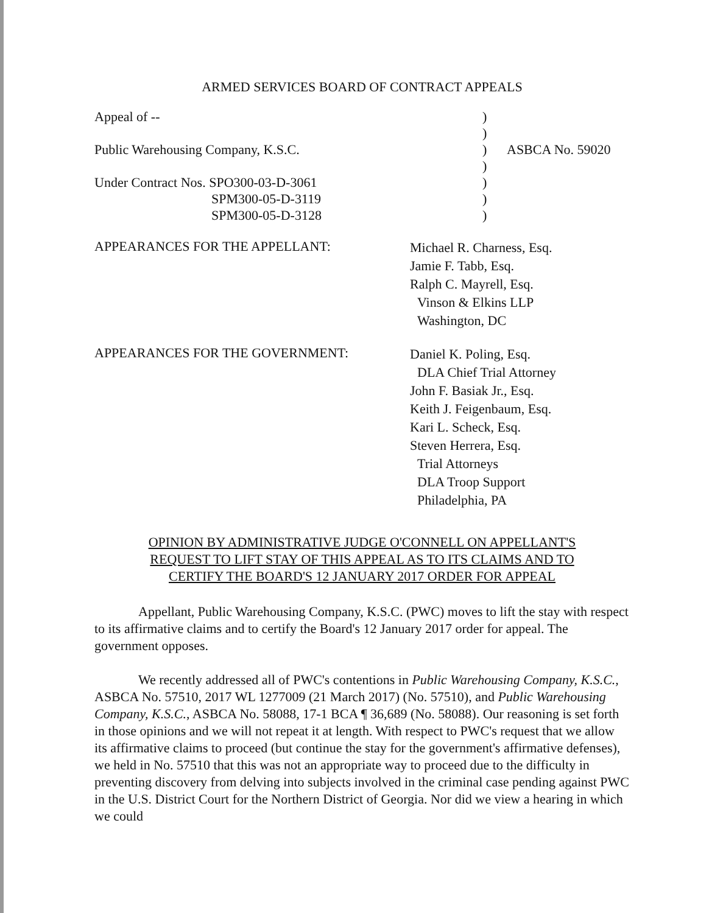ARMED SERVICES BOARD OF CONTRACT APPEALS
| Appeal of -- | ) | |
| | ) | |
| Public Warehousing Company, K.S.C. | ) | ASBCA No. 59020 |
| | ) | |
| Under Contract Nos. SPO300-03-D-3061 | ) | |
| SPM300-05-D-3119 | ) | |
| SPM300-05-D-3128 | ) | |
APPEARANCES FOR THE APPELLANT:
Michael R. Charness, Esq.
Jamie F. Tabb, Esq.
Ralph C. Mayrell, Esq.
Vinson & Elkins LLP
Washington, DC
APPEARANCES FOR THE GOVERNMENT:
Daniel K. Poling, Esq.
DLA Chief Trial Attorney
John F. Basiak Jr., Esq.
Keith J. Feigenbaum, Esq.
Kari L. Scheck, Esq.
Steven Herrera, Esq.
Trial Attorneys
DLA Troop Support
Philadelphia, PA
OPINION BY ADMINISTRATIVE JUDGE O'CONNELL ON APPELLANT'S
REQUEST TO LIFT STAY OF THIS APPEAL AS TO ITS CLAIMS AND TO
CERTIFY THE BOARD'S 12 JANUARY 2017 ORDER FOR APPEAL
Appellant, Public Warehousing Company, K.S.C. (PWC) moves to lift the stay with respect to its affirmative claims and to certify the Board's 12 January 2017 order for appeal. The government opposes.
We recently addressed all of PWC's contentions in Public Warehousing Company, K.S.C., ASBCA No. 57510, 2017 WL 1277009 (21 March 2017) (No. 57510), and Public Warehousing Company, K.S.C., ASBCA No. 58088, 17-1 BCA ¶ 36,689 (No. 58088). Our reasoning is set forth in those opinions and we will not repeat it at length. With respect to PWC's request that we allow its affirmative claims to proceed (but continue the stay for the government's affirmative defenses), we held in No. 57510 that this was not an appropriate way to proceed due to the difficulty in preventing discovery from delving into subjects involved in the criminal case pending against PWC in the U.S. District Court for the Northern District of Georgia. Nor did we view a hearing in which we could